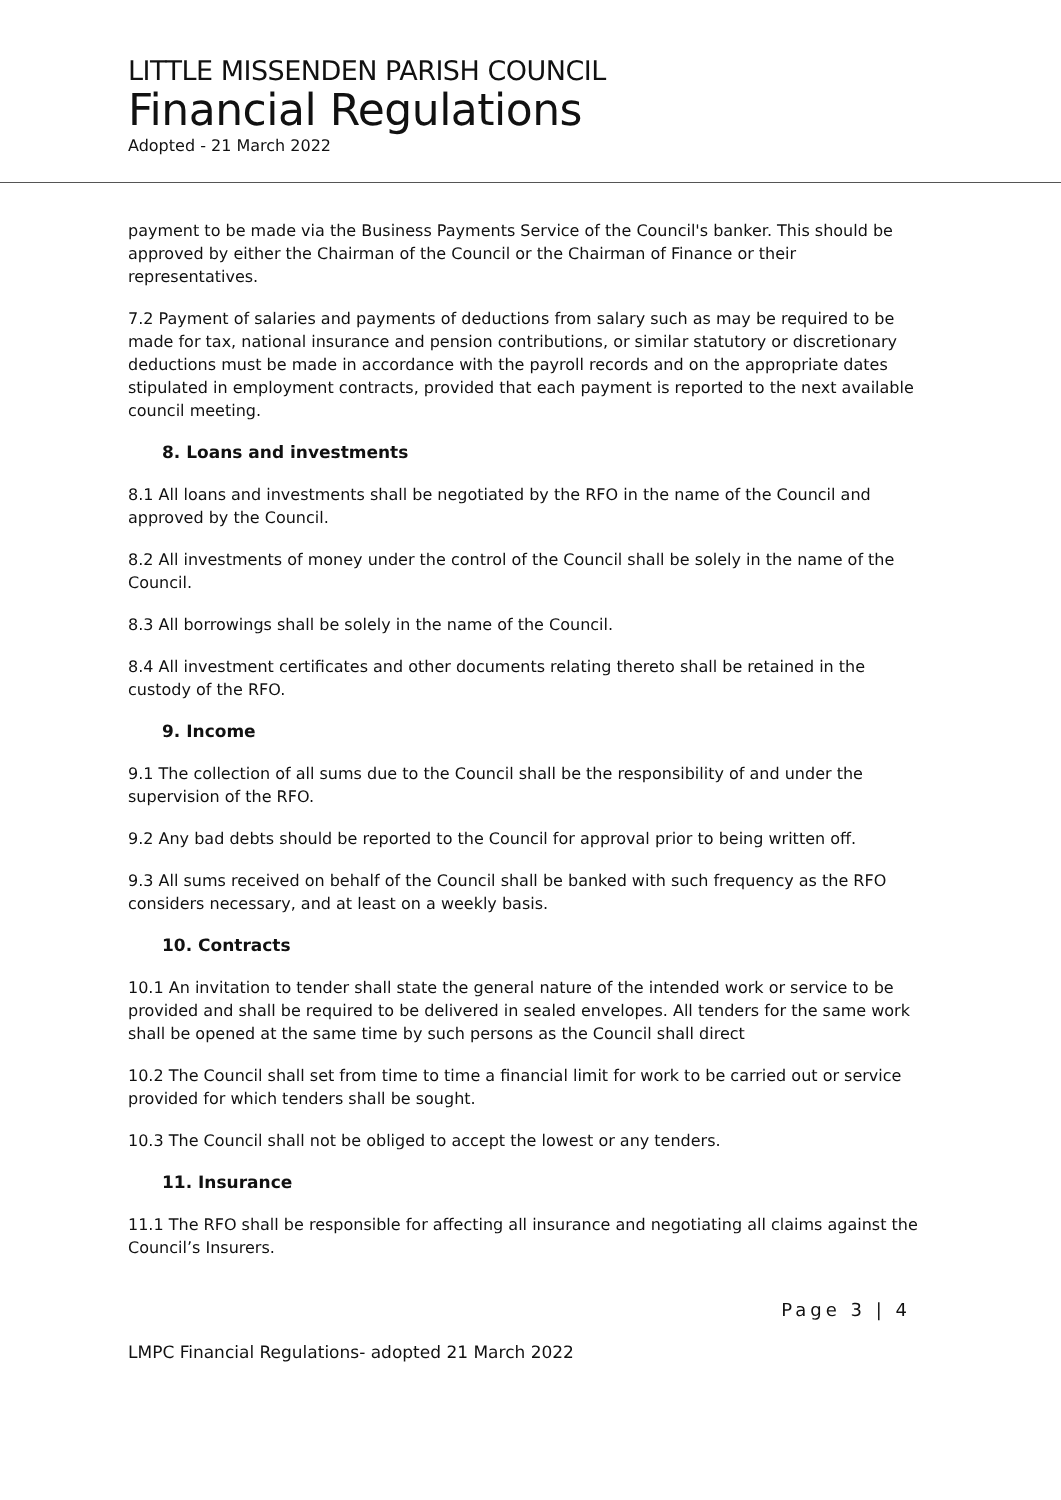LITTLE MISSENDEN PARISH COUNCIL
Financial Regulations
Adopted - 21 March 2022
payment to be made via the Business Payments Service of the Council's banker. This should be approved by either the Chairman of the Council or the Chairman of Finance or their representatives.
7.2 Payment of salaries and payments of deductions from salary such as may be required to be made for tax, national insurance and pension contributions, or similar statutory or discretionary deductions must be made in accordance with the payroll records and on the appropriate dates stipulated in employment contracts, provided that each payment is reported to the next available council meeting.
8. Loans and investments
8.1 All loans and investments shall be negotiated by the RFO in the name of the Council and approved by the Council.
8.2 All investments of money under the control of the Council shall be solely in the name of the Council.
8.3 All borrowings shall be solely in the name of the Council.
8.4 All investment certificates and other documents relating thereto shall be retained in the custody of the RFO.
9. Income
9.1 The collection of all sums due to the Council shall be the responsibility of and under the supervision of the RFO.
9.2 Any bad debts should be reported to the Council for approval prior to being written off.
9.3 All sums received on behalf of the Council shall be banked with such frequency as the RFO considers necessary, and at least on a weekly basis.
10. Contracts
10.1 An invitation to tender shall state the general nature of the intended work or service to be provided and shall be required to be delivered in sealed envelopes. All tenders for the same work shall be opened at the same time by such persons as the Council shall direct
10.2 The Council shall set from time to time a financial limit for work to be carried out or service provided for which tenders shall be sought.
10.3 The Council shall not be obliged to accept the lowest or any tenders.
11. Insurance
11.1 The RFO shall be responsible for affecting all insurance and negotiating all claims against the Council’s Insurers.
Page 3 | 4
LMPC Financial Regulations- adopted 21 March 2022